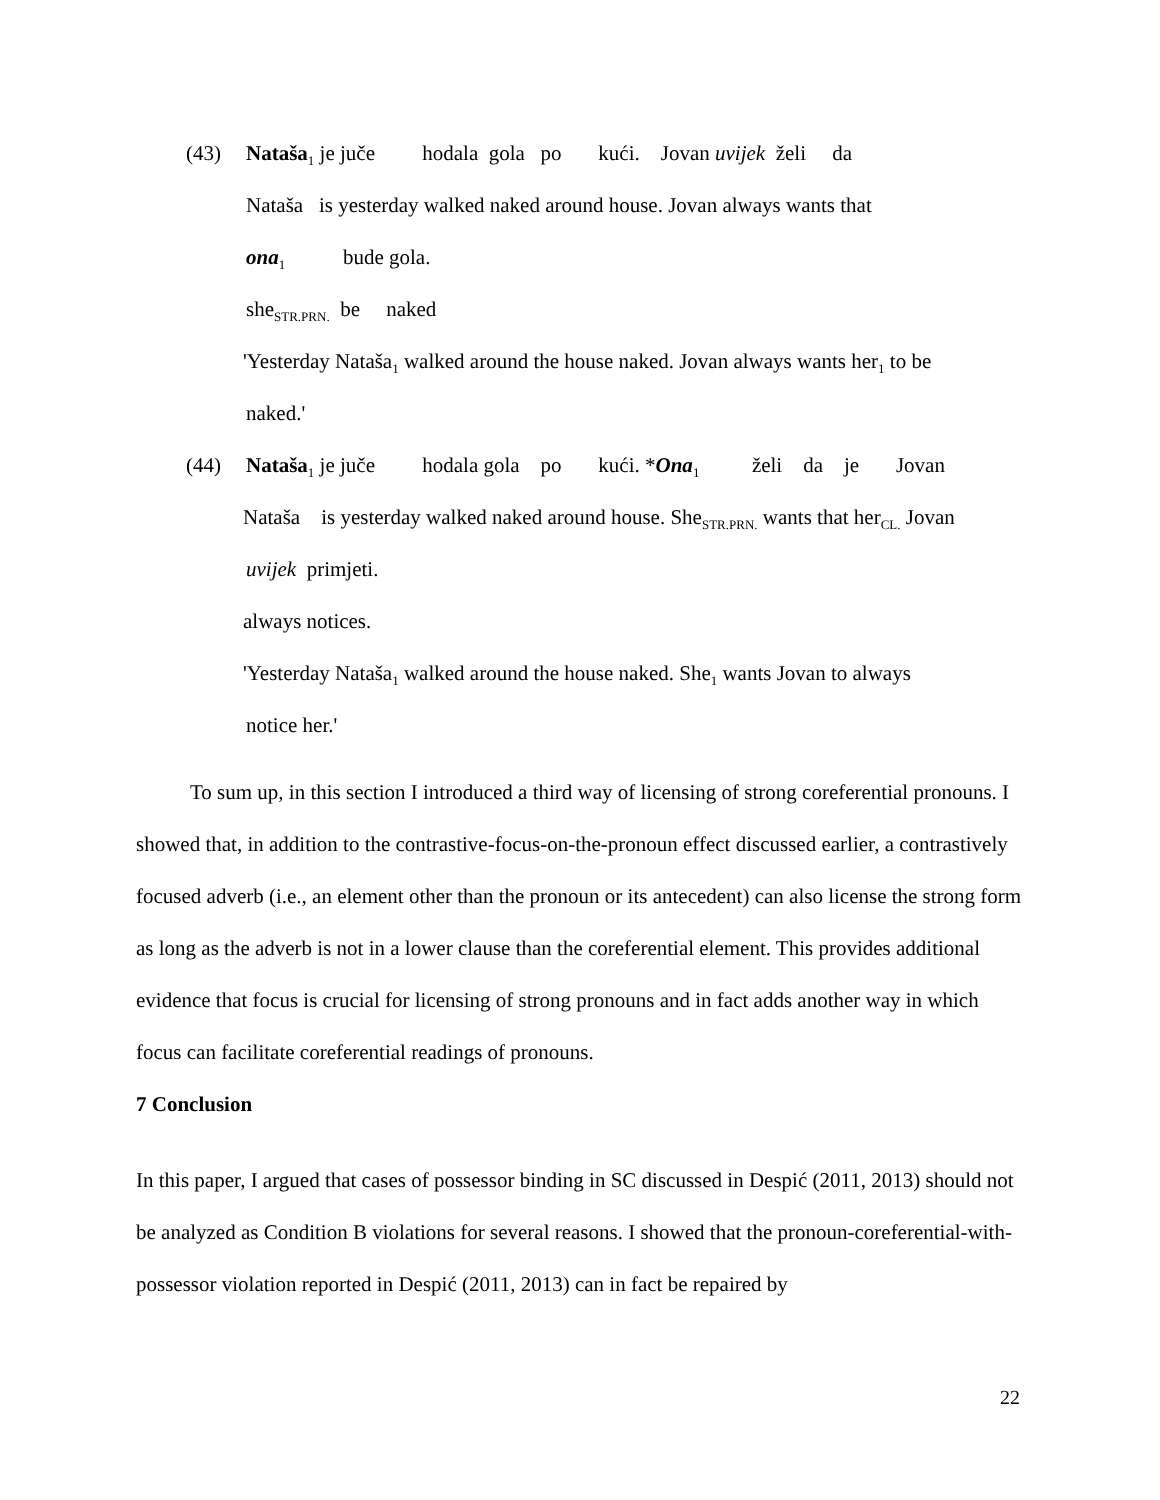(43) Nataša<sub>1</sub> je juče hodala gola po kući. Jovan uvijek želi da
Nataša is yesterday walked naked around house. Jovan always wants that
ona<sub>1</sub> bude gola.
she<sub>STR.PRN.</sub> be naked
'Yesterday Nataša<sub>1</sub> walked around the house naked. Jovan always wants her<sub>1</sub> to be
naked.'
(44) Nataša<sub>1</sub> je juče hodala gola po kući. *Ona<sub>1</sub> želi da je Jovan
Nataša is yesterday walked naked around house. She<sub>STR.PRN.</sub> wants that her<sub>CL.</sub> Jovan
uvijek primjeti.
always notices.
'Yesterday Nataša<sub>1</sub> walked around the house naked. She<sub>1</sub> wants Jovan to always
notice her.'
To sum up, in this section I introduced a third way of licensing of strong coreferential pronouns. I showed that, in addition to the contrastive-focus-on-the-pronoun effect discussed earlier, a contrastively focused adverb (i.e., an element other than the pronoun or its antecedent) can also license the strong form as long as the adverb is not in a lower clause than the coreferential element. This provides additional evidence that focus is crucial for licensing of strong pronouns and in fact adds another way in which focus can facilitate coreferential readings of pronouns.
7 Conclusion
In this paper, I argued that cases of possessor binding in SC discussed in Despić (2011, 2013) should not be analyzed as Condition B violations for several reasons. I showed that the pronoun-coreferential-with-possessor violation reported in Despić (2011, 2013) can in fact be repaired by
22